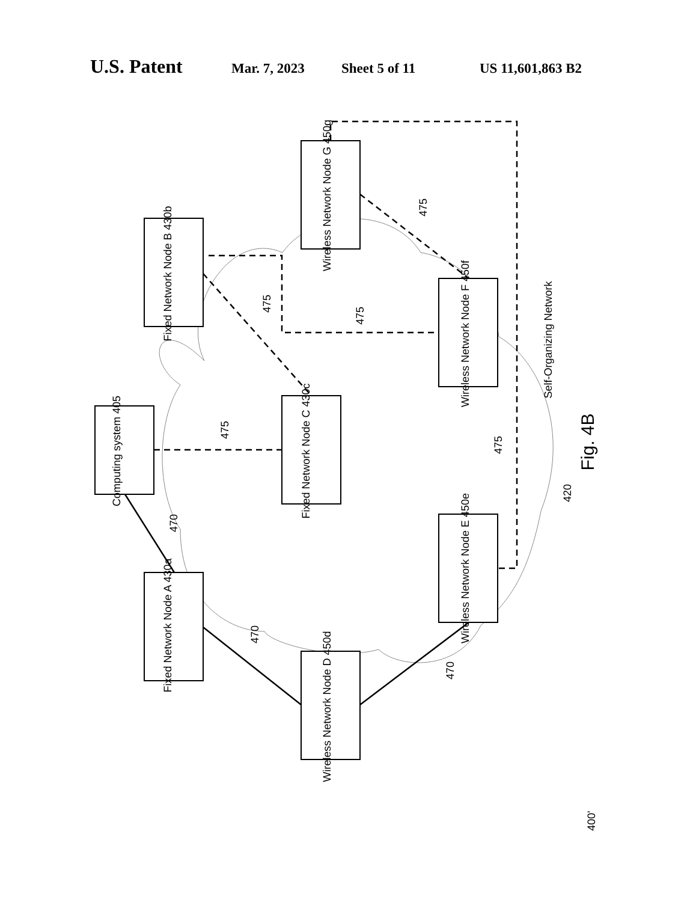U.S. Patent Mar. 7, 2023 Sheet 5 of 11 US 11,601,863 B2
Computing system 405
Fixed Network Node B 430b
Fixed Network Node A 430a
Fixed Network Node C 430c
Wireless Network Node G 450g
Wireless Network Node F 450f
Wireless Network Node E 450e
Wireless Network Node D 450d
Self-Organizing Network
Fig. 4B
400'
420
470
470
470
475
475
475
475
475